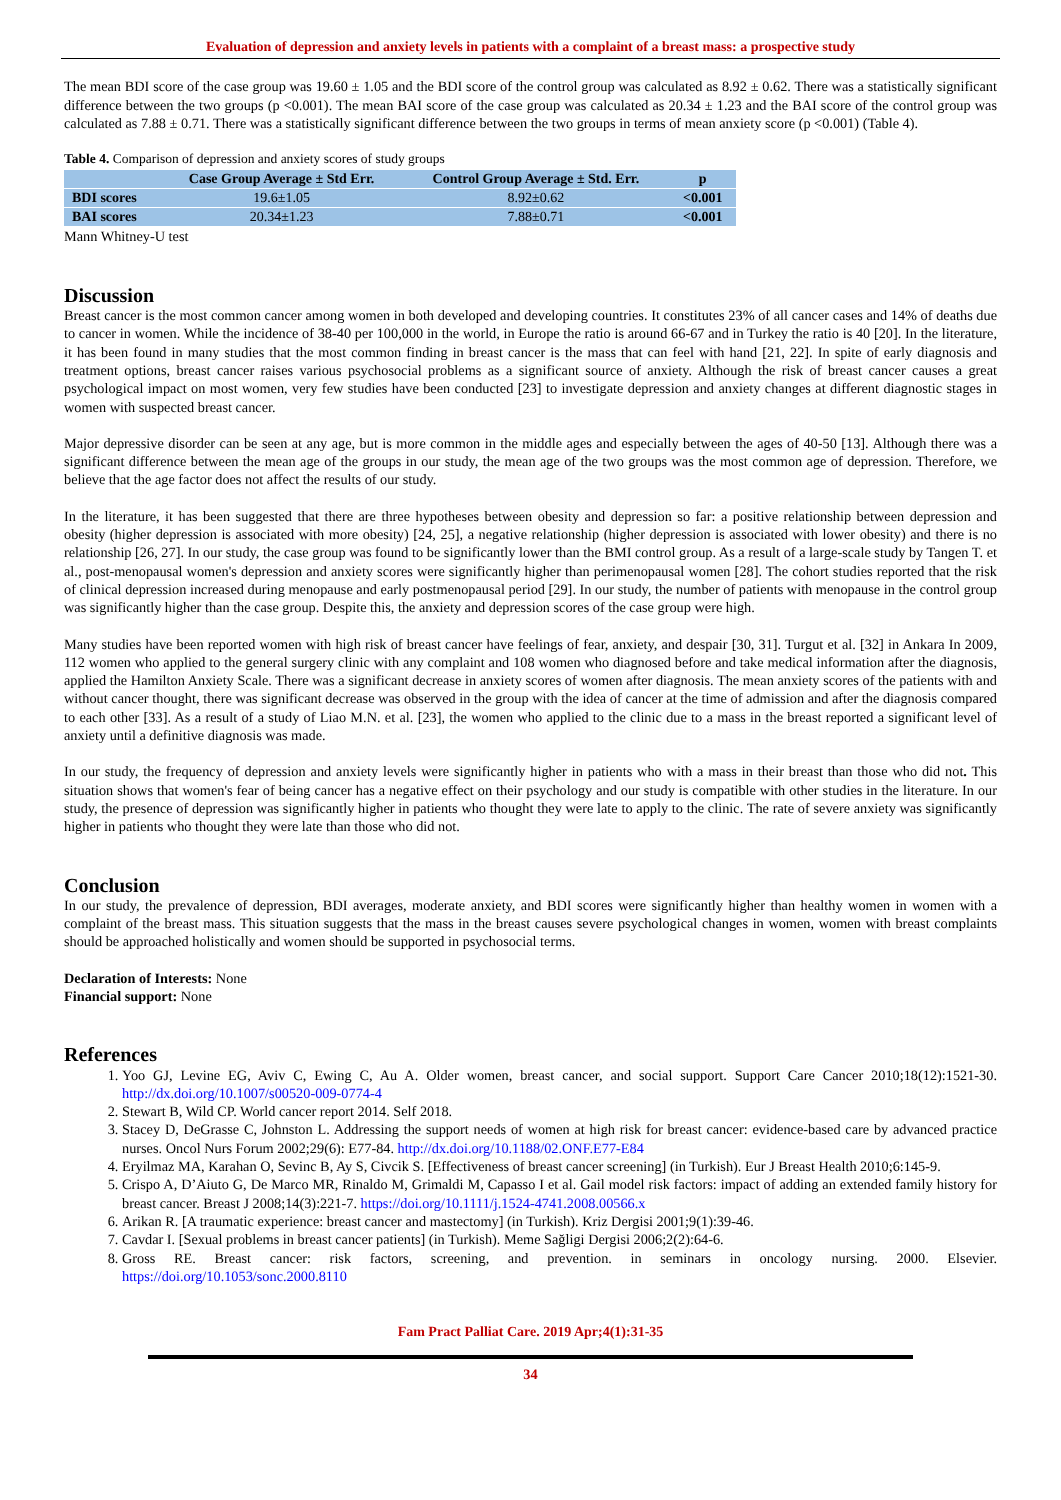Evaluation of depression and anxiety levels in patients with a complaint of a breast mass: a prospective study
The mean BDI score of the case group was 19.60 ± 1.05 and the BDI score of the control group was calculated as 8.92 ± 0.62. There was a statistically significant difference between the two groups (p <0.001). The mean BAI score of the case group was calculated as 20.34 ± 1.23 and the BAI score of the control group was calculated as 7.88 ± 0.71. There was a statistically significant difference between the two groups in terms of mean anxiety score (p <0.001) (Table 4).
Table 4. Comparison of depression and anxiety scores of study groups
| | Case Group Average ± Std Err. | Control Group Average ± Std. Err. | p |
| --- | --- | --- | --- |
| BDI scores | 19.6±1.05 | 8.92±0.62 | <0.001 |
| BAI scores | 20.34±1.23 | 7.88±0.71 | <0.001 |
Mann Whitney-U test
Discussion
Breast cancer is the most common cancer among women in both developed and developing countries. It constitutes 23% of all cancer cases and 14% of deaths due to cancer in women. While the incidence of 38-40 per 100,000 in the world, in Europe the ratio is around 66-67 and in Turkey the ratio is 40 [20]. In the literature, it has been found in many studies that the most common finding in breast cancer is the mass that can feel with hand [21, 22]. In spite of early diagnosis and treatment options, breast cancer raises various psychosocial problems as a significant source of anxiety. Although the risk of breast cancer causes a great psychological impact on most women, very few studies have been conducted [23] to investigate depression and anxiety changes at different diagnostic stages in women with suspected breast cancer.
Major depressive disorder can be seen at any age, but is more common in the middle ages and especially between the ages of 40-50 [13]. Although there was a significant difference between the mean age of the groups in our study, the mean age of the two groups was the most common age of depression. Therefore, we believe that the age factor does not affect the results of our study.
In the literature, it has been suggested that there are three hypotheses between obesity and depression so far: a positive relationship between depression and obesity (higher depression is associated with more obesity) [24, 25], a negative relationship (higher depression is associated with lower obesity) and there is no relationship [26, 27]. In our study, the case group was found to be significantly lower than the BMI control group. As a result of a large-scale study by Tangen T. et al., post-menopausal women's depression and anxiety scores were significantly higher than perimenopausal women [28]. The cohort studies reported that the risk of clinical depression increased during menopause and early postmenopausal period [29]. In our study, the number of patients with menopause in the control group was significantly higher than the case group. Despite this, the anxiety and depression scores of the case group were high.
Many studies have been reported women with high risk of breast cancer have feelings of fear, anxiety, and despair [30, 31]. Turgut et al. [32] in Ankara In 2009, 112 women who applied to the general surgery clinic with any complaint and 108 women who diagnosed before and take medical information after the diagnosis, applied the Hamilton Anxiety Scale. There was a significant decrease in anxiety scores of women after diagnosis. The mean anxiety scores of the patients with and without cancer thought, there was significant decrease was observed in the group with the idea of cancer at the time of admission and after the diagnosis compared to each other [33]. As a result of a study of Liao M.N. et al. [23], the women who applied to the clinic due to a mass in the breast reported a significant level of anxiety until a definitive diagnosis was made.
In our study, the frequency of depression and anxiety levels were significantly higher in patients who with a mass in their breast than those who did not. This situation shows that women's fear of being cancer has a negative effect on their psychology and our study is compatible with other studies in the literature. In our study, the presence of depression was significantly higher in patients who thought they were late to apply to the clinic. The rate of severe anxiety was significantly higher in patients who thought they were late than those who did not.
Conclusion
In our study, the prevalence of depression, BDI averages, moderate anxiety, and BDI scores were significantly higher than healthy women in women with a complaint of the breast mass. This situation suggests that the mass in the breast causes severe psychological changes in women, women with breast complaints should be approached holistically and women should be supported in psychosocial terms.
Declaration of Interests: None
Financial support: None
References
1. Yoo GJ, Levine EG, Aviv C, Ewing C, Au A. Older women, breast cancer, and social support. Support Care Cancer 2010;18(12):1521-30. http://dx.doi.org/10.1007/s00520-009-0774-4
2. Stewart B, Wild CP. World cancer report 2014. Self 2018.
3. Stacey D, DeGrasse C, Johnston L. Addressing the support needs of women at high risk for breast cancer: evidence-based care by advanced practice nurses. Oncol Nurs Forum 2002;29(6): E77-84. http://dx.doi.org/10.1188/02.ONF.E77-E84
4. Eryilmaz MA, Karahan O, Sevinc B, Ay S, Civcik S. [Effectiveness of breast cancer screening] (in Turkish). Eur J Breast Health 2010;6:145-9.
5. Crispo A, D’Aiuto G, De Marco MR, Rinaldo M, Grimaldi M, Capasso I et al. Gail model risk factors: impact of adding an extended family history for breast cancer. Breast J 2008;14(3):221-7. https://doi.org/10.1111/j.1524-4741.2008.00566.x
6. Arikan R. [A traumatic experience: breast cancer and mastectomy] (in Turkish). Kriz Dergisi 2001;9(1):39-46.
7. Cavdar I. [Sexual problems in breast cancer patients] (in Turkish). Meme Sağligi Dergisi 2006;2(2):64-6.
8. Gross RE. Breast cancer: risk factors, screening, and prevention. in seminars in oncology nursing. 2000. Elsevier. https://doi.org/10.1053/sonc.2000.8110
Fam Pract Palliat Care. 2019 Apr;4(1):31-35
34